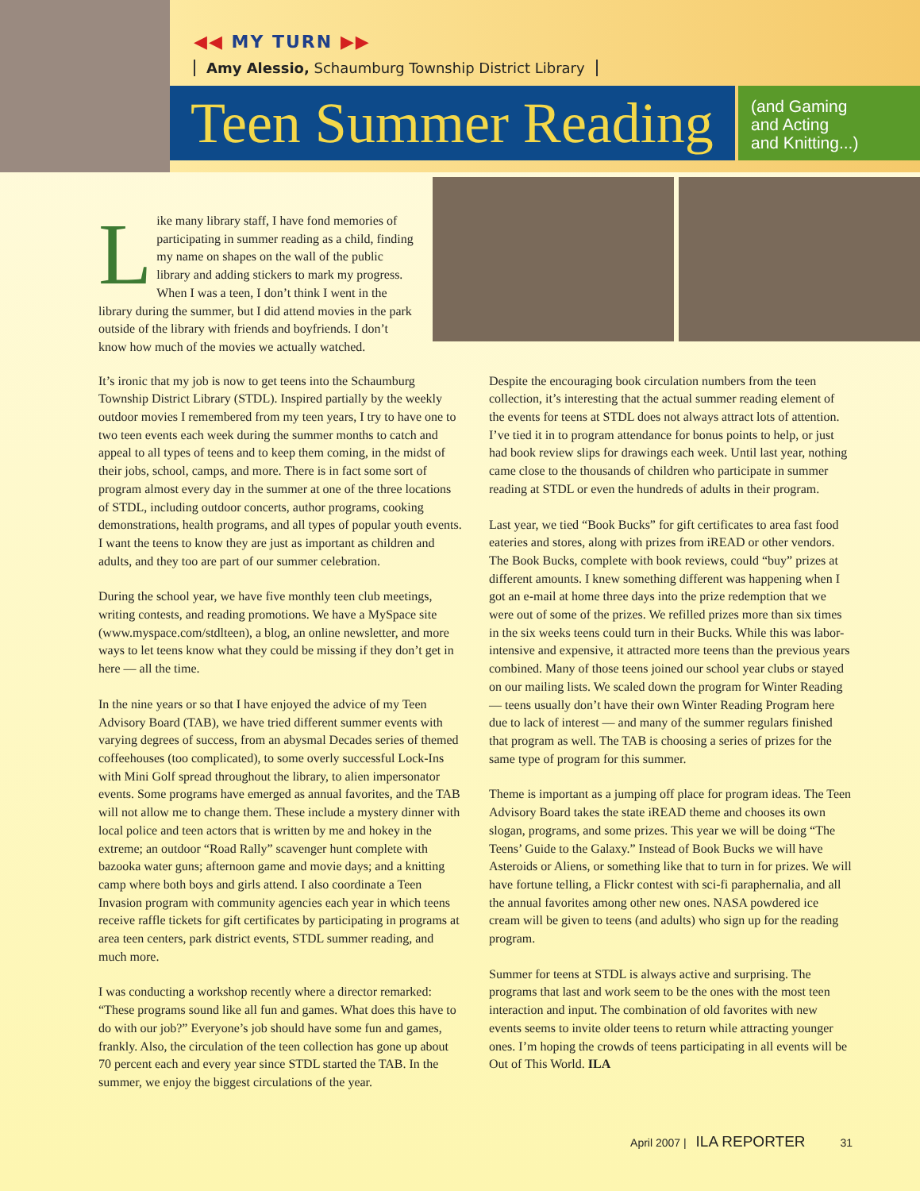◀◀ MY TURN ▶▶
Amy Alessio, Schaumburg Township District Library
Teen Summer Reading
(and Gaming
and Acting
and Knitting...)
Like many library staff, I have fond memories of participating in summer reading as a child, finding my name on shapes on the wall of the public library and adding stickers to mark my progress. When I was a teen, I don’t think I went in the library during the summer, but I did attend movies in the park outside of the library with friends and boyfriends. I don’t know how much of the movies we actually watched.
It’s ironic that my job is now to get teens into the Schaumburg Township District Library (STDL). Inspired partially by the weekly outdoor movies I remembered from my teen years, I try to have one to two teen events each week during the summer months to catch and appeal to all types of teens and to keep them coming, in the midst of their jobs, school, camps, and more. There is in fact some sort of program almost every day in the summer at one of the three locations of STDL, including outdoor concerts, author programs, cooking demonstrations, health programs, and all types of popular youth events. I want the teens to know they are just as important as children and adults, and they too are part of our summer celebration.
During the school year, we have five monthly teen club meetings, writing contests, and reading promotions. We have a MySpace site (www.myspace.com/stdlteen), a blog, an online newsletter, and more ways to let teens know what they could be missing if they don’t get in here — all the time.
In the nine years or so that I have enjoyed the advice of my Teen Advisory Board (TAB), we have tried different summer events with varying degrees of success, from an abysmal Decades series of themed coffeehouses (too complicated), to some overly successful Lock-Ins with Mini Golf spread throughout the library, to alien impersonator events. Some programs have emerged as annual favorites, and the TAB will not allow me to change them. These include a mystery dinner with local police and teen actors that is written by me and hokey in the extreme; an outdoor “Road Rally” scavenger hunt complete with bazooka water guns; afternoon game and movie days; and a knitting camp where both boys and girls attend. I also coordinate a Teen Invasion program with community agencies each year in which teens receive raffle tickets for gift certificates by participating in programs at area teen centers, park district events, STDL summer reading, and much more.
I was conducting a workshop recently where a director remarked: “These programs sound like all fun and games. What does this have to do with our job?” Everyone’s job should have some fun and games, frankly. Also, the circulation of the teen collection has gone up about 70 percent each and every year since STDL started the TAB. In the summer, we enjoy the biggest circulations of the year.
Despite the encouraging book circulation numbers from the teen collection, it’s interesting that the actual summer reading element of the events for teens at STDL does not always attract lots of attention. I’ve tied it in to program attendance for bonus points to help, or just had book review slips for drawings each week. Until last year, nothing came close to the thousands of children who participate in summer reading at STDL or even the hundreds of adults in their program.
Last year, we tied “Book Bucks” for gift certificates to area fast food eateries and stores, along with prizes from iREAD or other vendors. The Book Bucks, complete with book reviews, could “buy” prizes at different amounts. I knew something different was happening when I got an e-mail at home three days into the prize redemption that we were out of some of the prizes. We refilled prizes more than six times in the six weeks teens could turn in their Bucks. While this was labor-intensive and expensive, it attracted more teens than the previous years combined. Many of those teens joined our school year clubs or stayed on our mailing lists. We scaled down the program for Winter Reading — teens usually don’t have their own Winter Reading Program here due to lack of interest — and many of the summer regulars finished that program as well. The TAB is choosing a series of prizes for the same type of program for this summer.
Theme is important as a jumping off place for program ideas. The Teen Advisory Board takes the state iREAD theme and chooses its own slogan, programs, and some prizes. This year we will be doing “The Teens’ Guide to the Galaxy.” Instead of Book Bucks we will have Asteroids or Aliens, or something like that to turn in for prizes. We will have fortune telling, a Flickr contest with sci-fi paraphernalia, and all the annual favorites among other new ones. NASA powdered ice cream will be given to teens (and adults) who sign up for the reading program.
Summer for teens at STDL is always active and surprising. The programs that last and work seem to be the ones with the most teen interaction and input. The combination of old favorites with new events seems to invite older teens to return while attracting younger ones. I’m hoping the crowds of teens participating in all events will be Out of This World. ILA
April 2007 | ILA REPORTER 31